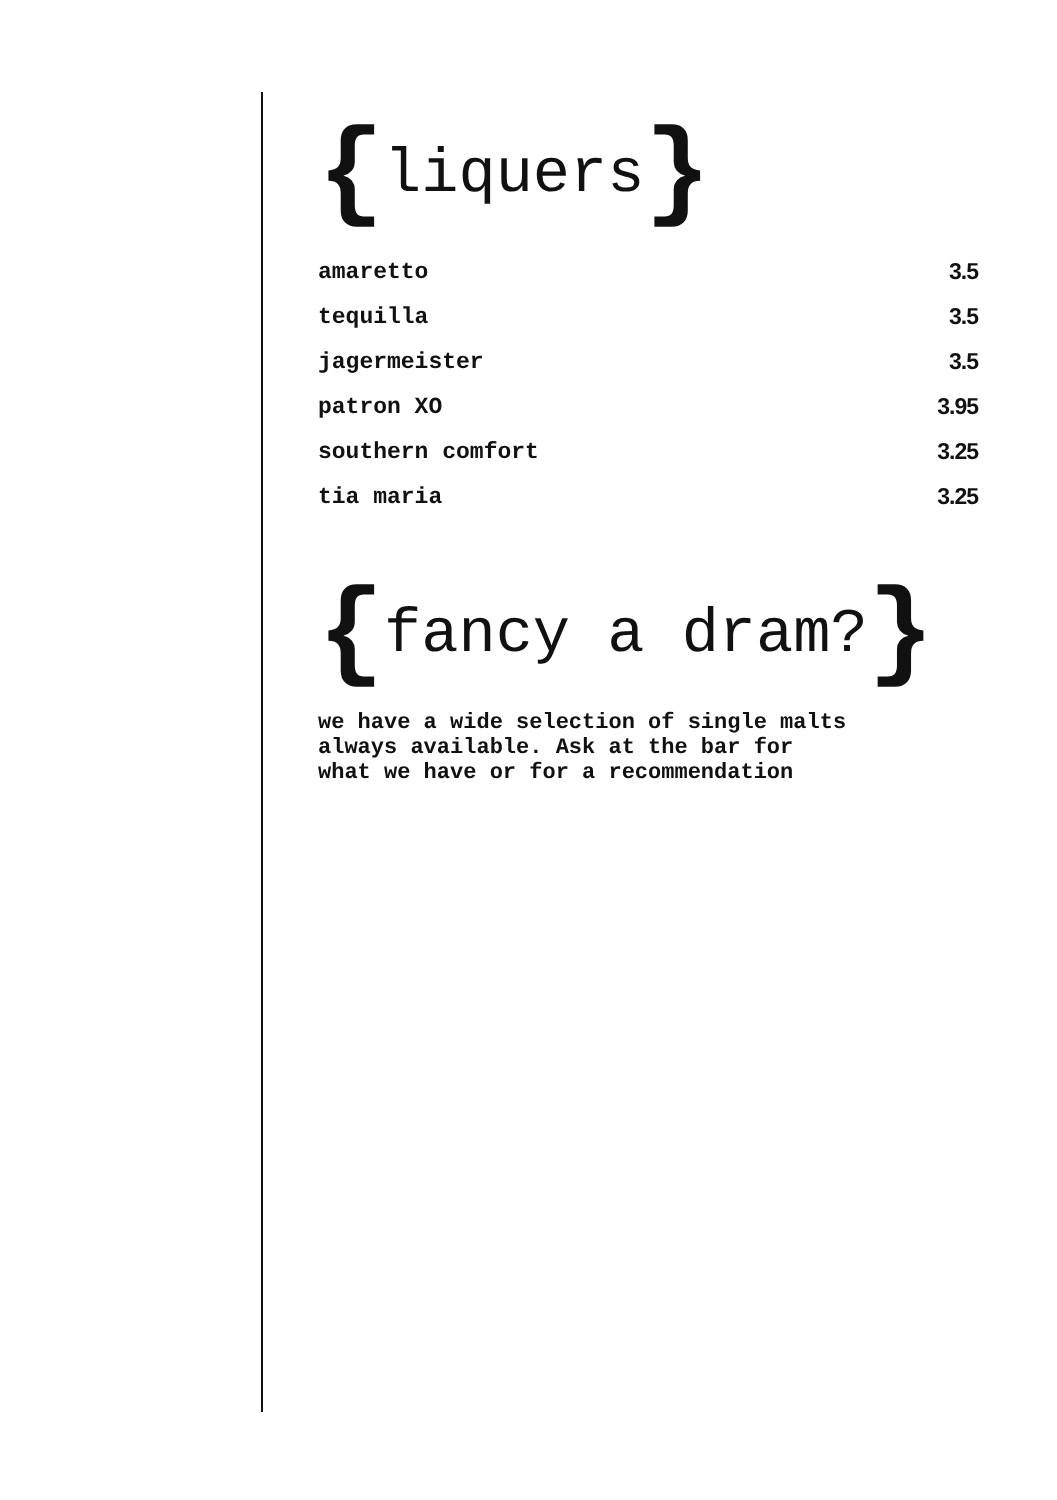{liquers}
| amaretto | 3.5 |
| tequilla | 3.5 |
| jagermeister | 3.5 |
| patron XO | 3.95 |
| southern comfort | 3.25 |
| tia maria | 3.25 |
{fancy a dram?}
we have a wide selection of single malts
always available. Ask at the bar for
what we have or for a recommendation